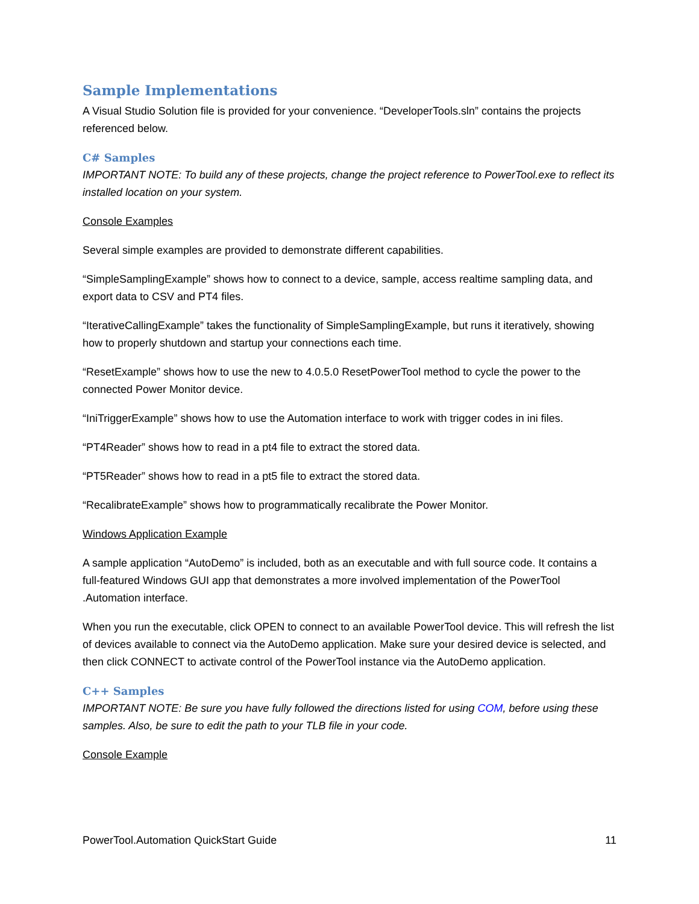Sample Implementations
A Visual Studio Solution file is provided for your convenience. “DeveloperTools.sln” contains the projects referenced below.
C# Samples
IMPORTANT NOTE: To build any of these projects, change the project reference to PowerTool.exe to reflect its installed location on your system.
Console Examples
Several simple examples are provided to demonstrate different capabilities.
“SimpleSamplingExample” shows how to connect to a device, sample, access realtime sampling data, and export data to CSV and PT4 files.
“IterativeCallingExample” takes the functionality of SimpleSamplingExample, but runs it iteratively, showing how to properly shutdown and startup your connections each time.
“ResetExample” shows how to use the new to 4.0.5.0 ResetPowerTool method to cycle the power to the connected Power Monitor device.
“IniTriggerExample” shows how to use the Automation interface to work with trigger codes in ini files.
“PT4Reader” shows how to read in a pt4 file to extract the stored data.
“PT5Reader” shows how to read in a pt5 file to extract the stored data.
“RecalibrateExample” shows how to programmatically recalibrate the Power Monitor.
Windows Application Example
A sample application “AutoDemo” is included, both as an executable and with full source code. It contains a full-featured Windows GUI app that demonstrates a more involved implementation of the PowerTool .Automation interface.
When you run the executable, click OPEN to connect to an available PowerTool device. This will refresh the list of devices available to connect via the AutoDemo application. Make sure your desired device is selected, and then click CONNECT to activate control of the PowerTool instance via the AutoDemo application.
C++ Samples
IMPORTANT NOTE: Be sure you have fully followed the directions listed for using COM, before using these samples. Also, be sure to edit the path to your TLB file in your code.
Console Example
PowerTool.Automation QuickStart Guide 11